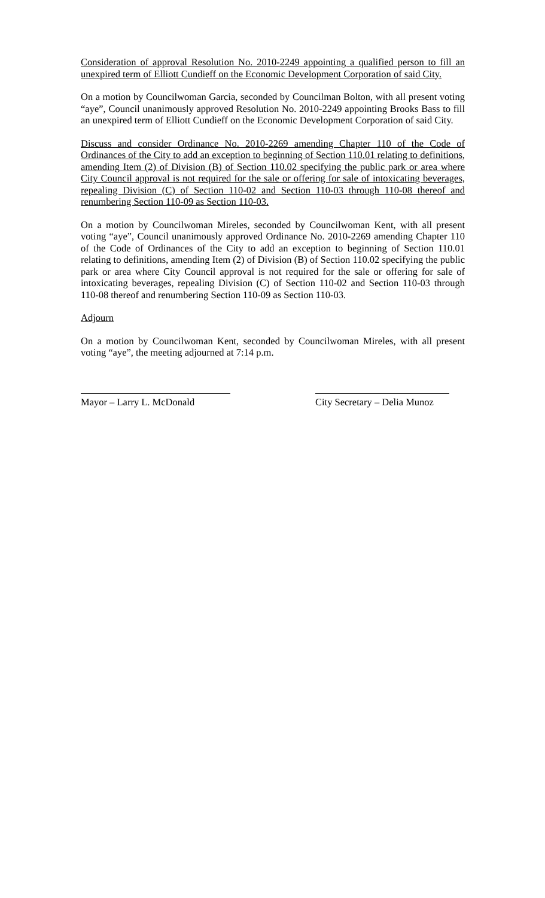Consideration of approval Resolution No. 2010-2249 appointing a qualified person to fill an unexpired term of Elliott Cundieff on the Economic Development Corporation of said City.
On a motion by Councilwoman Garcia, seconded by Councilman Bolton, with all present voting “aye”, Council unanimously approved Resolution No. 2010-2249 appointing Brooks Bass to fill an unexpired term of Elliott Cundieff on the Economic Development Corporation of said City.
Discuss and consider Ordinance No. 2010-2269 amending Chapter 110 of the Code of Ordinances of the City to add an exception to beginning of Section 110.01 relating to definitions, amending Item (2) of Division (B) of Section 110.02 specifying the public park or area where City Council approval is not required for the sale or offering for sale of intoxicating beverages, repealing Division (C) of Section 110-02 and Section 110-03 through 110-08 thereof and renumbering Section 110-09 as Section 110-03.
On a motion by Councilwoman Mireles, seconded by Councilwoman Kent, with all present voting “aye”, Council unanimously approved Ordinance No. 2010-2269 amending Chapter 110 of the Code of Ordinances of the City to add an exception to beginning of Section 110.01 relating to definitions, amending Item (2) of Division (B) of Section 110.02 specifying the public park or area where City Council approval is not required for the sale or offering for sale of intoxicating beverages, repealing Division (C) of Section 110-02 and Section 110-03 through 110-08 thereof and renumbering Section 110-09 as Section 110-03.
Adjourn
On a motion by Councilwoman Kent, seconded by Councilwoman Mireles, with all present voting “aye”, the meeting adjourned at 7:14 p.m.
Mayor – Larry L. McDonald City Secretary – Delia Munoz